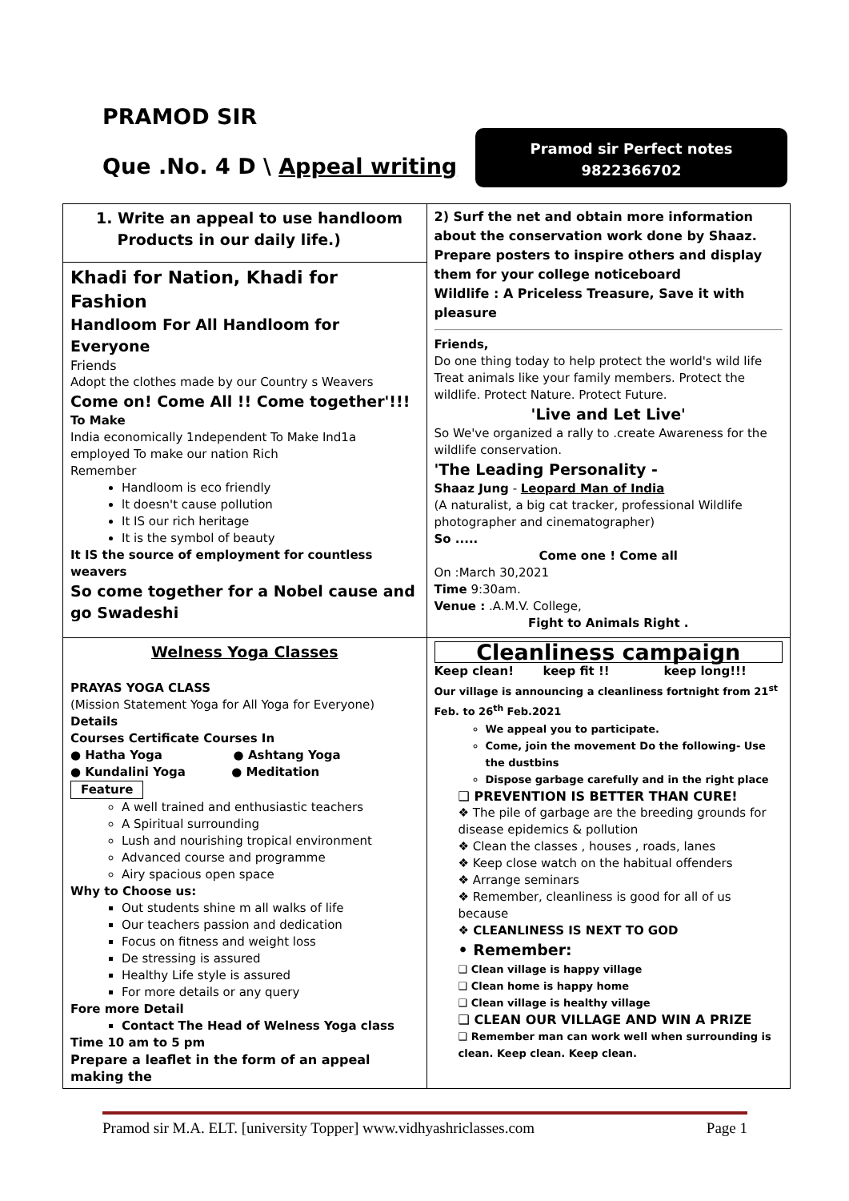PRAMOD SIR
Que .No. 4 D \ Appeal writing
Pramod sir Perfect notes
9822366702
| 1. Write an appeal to use handloom Products in our daily life.) | 2) Surf the net and obtain more information about the conservation work done by Shaaz. Prepare posters to inspire others and display them for your college noticeboard Wildlife : A Priceless Treasure, Save it with pleasure Friends, Do one thing today to help protect the world's wild life Treat animals like your family members. Protect the wildlife. Protect Nature. Protect Future. 'Live and Let Live' So We've organized a rally to .create Awareness for the wildlife conservation. 'The Leading Personality - Shaaz Jung - Leopard Man of India (A naturalist, a big cat tracker, professional Wildlife photographer and cinematographer) So ..... Come one ! Come all On :March 30,2021 Time 9:30am. Venue : .A.M.V. College, Fight to Animals Right . |
| Khadi for Nation, Khadi for Fashion Handloom For All Handloom for Everyone Friends Adopt the clothes made by our Country s Weavers Come on! Come All !! Come together'!!! To Make India economically 1ndependent To Make Ind1a employed To make our nation Rich Remember Handloom is eco friendly lt doesn't cause pollution It IS our rich heritage It is the symbol of beauty It IS the source of employment for countless weavers So come together for a Nobel cause and go Swadeshi | |
| Welness Yoga Classes PRAYAS YOGA CLASS (Mission Statement Yoga for All Yoga for Everyone) Details Courses Certificate Courses In ● Hatha Yoga ● Ashtang Yoga ● Kundalini Yoga ● Meditation Feature A well trained and enthusiastic teachers A Spiritual surrounding Lush and nourishing tropical environment Advanced course and programme Airy spacious open space Why to Choose us: Out students shine m all walks of life Our teachers passion and dedication Focus on fitness and weight loss De stressing is assured Healthy Life style is assured For more details or any query Fore more Detail Contact The Head of Welness Yoga class Time 10 am to 5 pm Prepare a leaflet in the form of an appeal making the | Cleanliness campaign Keep clean! keep fit !! keep long!!! Our village is announcing a cleanliness fortnight from 21<sup>st</sup> Feb. to 26<sup>th</sup> Feb.2021 We appeal you to participate. Come, join the movement Do the following- Use the dustbins Dispose garbage carefully and in the right place ❑ PREVENTION IS BETTER THAN CURE! ❖ The pile of garbage are the breeding grounds for disease epidemics & pollution ❖ Clean the classes , houses , roads, lanes ❖ Keep close watch on the habitual offenders ❖ Arrange seminars ❖ Remember, cleanliness is good for all of us because ❖ CLEANLINESS IS NEXT TO GOD • Remember: ❑ Clean village is happy village ❑ Clean home is happy home ❑ Clean village is healthy village ❑ CLEAN OUR VILLAGE AND WIN A PRIZE ❑ Remember man can work well when surrounding is clean. Keep clean. Keep clean. |
Pramod sir M.A. ELT. [university Topper] www.vidhyashriclasses.com Page 1